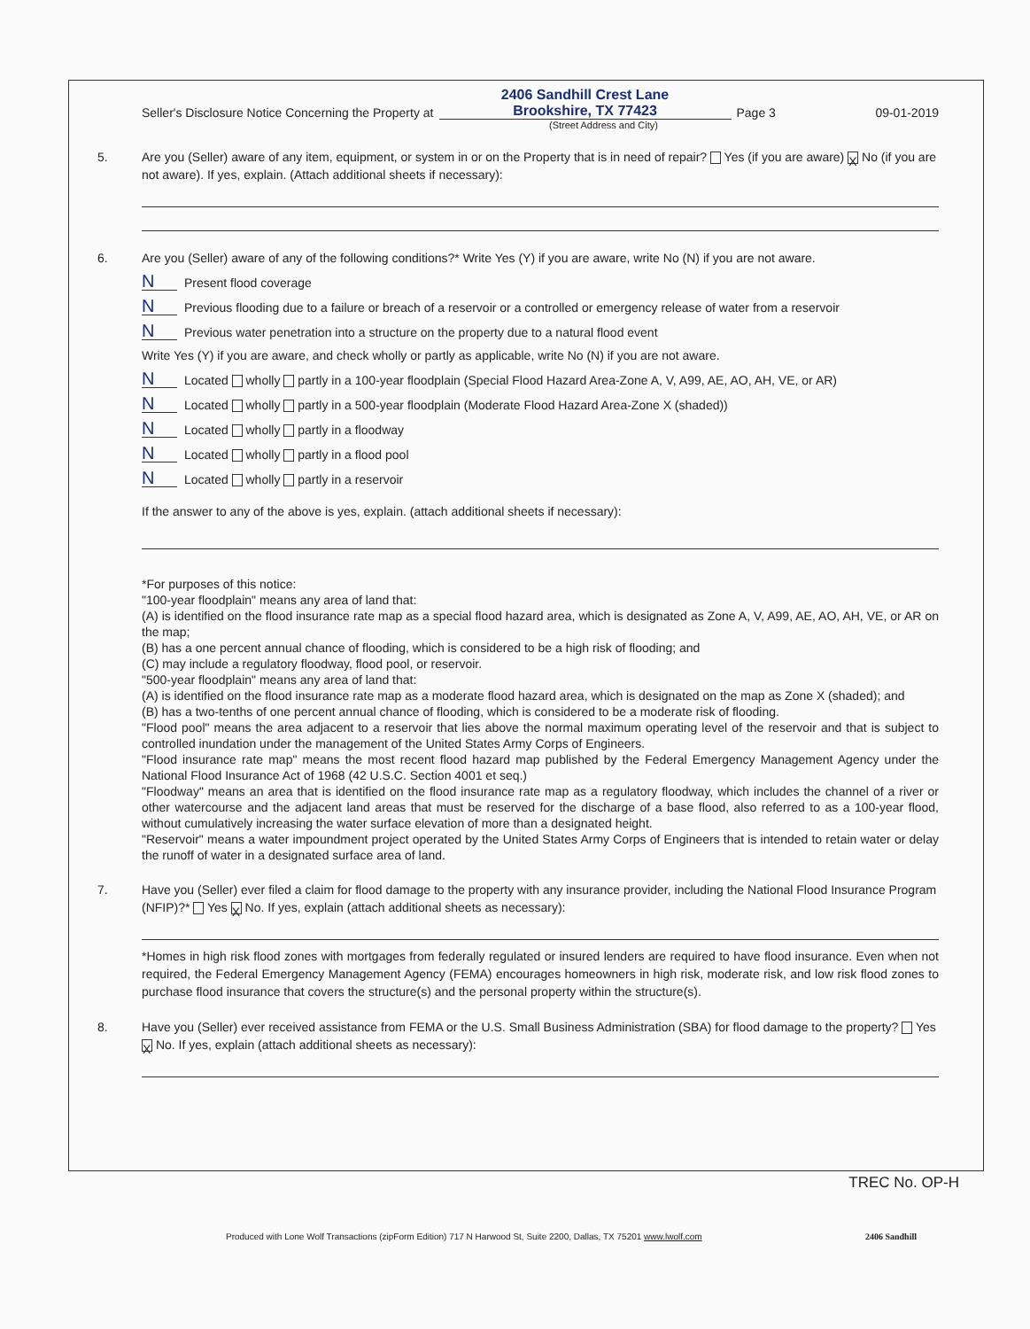Seller's Disclosure Notice Concerning the Property at 2406 Sandhill Crest Lane
Brookshire, TX 77423 Page 3 09-01-2019
(Street Address and City)
5. Are you (Seller) aware of any item, equipment, or system in or on the Property that is in need of repair? Yes (if you are aware) X No (if you are not aware). If yes, explain. (Attach additional sheets if necessary):
6. Are you (Seller) aware of any of the following conditions?* Write Yes (Y) if you are aware, write No (N) if you are not aware.
N Present flood coverage
N Previous flooding due to a failure or breach of a reservoir or a controlled or emergency release of water from a reservoir
N Previous water penetration into a structure on the property due to a natural flood event
Write Yes (Y) if you are aware, and check wholly or partly as applicable, write No (N) if you are not aware.
N Located wholly partly in a 100-year floodplain (Special Flood Hazard Area-Zone A, V, A99, AE, AO, AH, VE, or AR)
N Located wholly partly in a 500-year floodplain (Moderate Flood Hazard Area-Zone X (shaded))
N Located wholly partly in a floodway
N Located wholly partly in a flood pool
N Located wholly partly in a reservoir
If the answer to any of the above is yes, explain. (attach additional sheets if necessary):
*For purposes of this notice:
"100-year floodplain" means any area of land that:
(A) is identified on the flood insurance rate map as a special flood hazard area, which is designated as Zone A, V, A99, AE, AO, AH, VE, or AR on the map;
(B) has a one percent annual chance of flooding, which is considered to be a high risk of flooding; and
(C) may include a regulatory floodway, flood pool, or reservoir.
"500-year floodplain" means any area of land that:
(A) is identified on the flood insurance rate map as a moderate flood hazard area, which is designated on the map as Zone X (shaded); and
(B) has a two-tenths of one percent annual chance of flooding, which is considered to be a moderate risk of flooding.
"Flood pool" means the area adjacent to a reservoir that lies above the normal maximum operating level of the reservoir and that is subject to controlled inundation under the management of the United States Army Corps of Engineers.
"Flood insurance rate map" means the most recent flood hazard map published by the Federal Emergency Management Agency under the National Flood Insurance Act of 1968 (42 U.S.C. Section 4001 et seq.)
"Floodway" means an area that is identified on the flood insurance rate map as a regulatory floodway, which includes the channel of a river or other watercourse and the adjacent land areas that must be reserved for the discharge of a base flood, also referred to as a 100-year flood, without cumulatively increasing the water surface elevation of more than a designated height.
"Reservoir" means a water impoundment project operated by the United States Army Corps of Engineers that is intended to retain water or delay the runoff of water in a designated surface area of land.
7. Have you (Seller) ever filed a claim for flood damage to the property with any insurance provider, including the National Flood Insurance Program (NFIP)?* Yes X No. If yes, explain (attach additional sheets as necessary):
*Homes in high risk flood zones with mortgages from federally regulated or insured lenders are required to have flood insurance. Even when not required, the Federal Emergency Management Agency (FEMA) encourages homeowners in high risk, moderate risk, and low risk flood zones to purchase flood insurance that covers the structure(s) and the personal property within the structure(s).
8. Have you (Seller) ever received assistance from FEMA or the U.S. Small Business Administration (SBA) for flood damage to the property? Yes X No. If yes, explain (attach additional sheets as necessary):
TREC No. OP-H
Produced with Lone Wolf Transactions (zipForm Edition) 717 N Harwood St, Suite 2200, Dallas, TX 75201 www.lwolf.com 2406 Sandhill